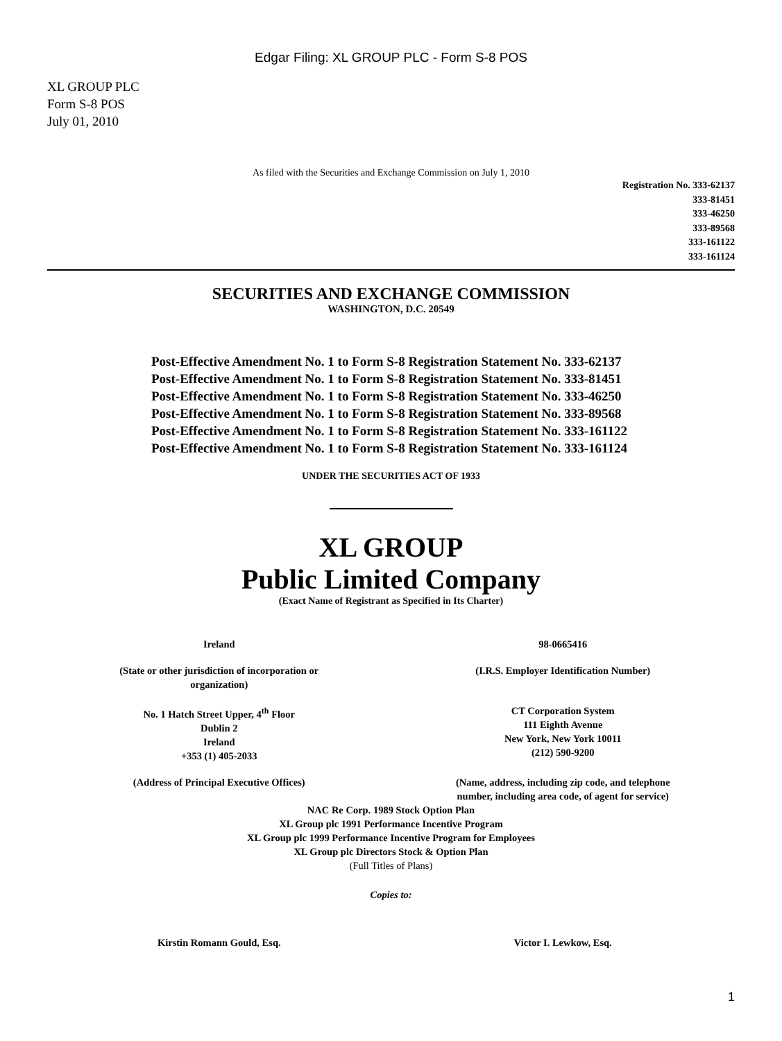Edgar Filing: XL GROUP PLC - Form S-8 POS
XL GROUP PLC
Form S-8 POS
July 01, 2010
As filed with the Securities and Exchange Commission on July 1, 2010
Registration No. 333-62137
333-81451
333-46250
333-89568
333-161122
333-161124
SECURITIES AND EXCHANGE COMMISSION
WASHINGTON, D.C. 20549
Post-Effective Amendment No. 1 to Form S-8 Registration Statement No. 333-62137
Post-Effective Amendment No. 1 to Form S-8 Registration Statement No. 333-81451
Post-Effective Amendment No. 1 to Form S-8 Registration Statement No. 333-46250
Post-Effective Amendment No. 1 to Form S-8 Registration Statement No. 333-89568
Post-Effective Amendment No. 1 to Form S-8 Registration Statement No. 333-161122
Post-Effective Amendment No. 1 to Form S-8 Registration Statement No. 333-161124
UNDER THE SECURITIES ACT OF 1933
XL GROUP
Public Limited Company
(Exact Name of Registrant as Specified in Its Charter)
| Ireland | 98-0665416 |
| (State or other jurisdiction of incorporation or organization) | (I.R.S. Employer Identification Number) |
| No. 1 Hatch Street Upper, 4<sup>th</sup> Floor Dublin 2 Ireland +353 (1) 405-2033 | CT Corporation System 111 Eighth Avenue New York, New York 10011 (212) 590-9200 |
| (Address of Principal Executive Offices) | (Name, address, including zip code, and telephone number, including area code, of agent for service) |
NAC Re Corp. 1989 Stock Option Plan
XL Group plc 1991 Performance Incentive Program
XL Group plc 1999 Performance Incentive Program for Employees
XL Group plc Directors Stock & Option Plan
(Full Titles of Plans)
Copies to:
| Kirstin Romann Gould, Esq. | Victor I. Lewkow, Esq. |
1